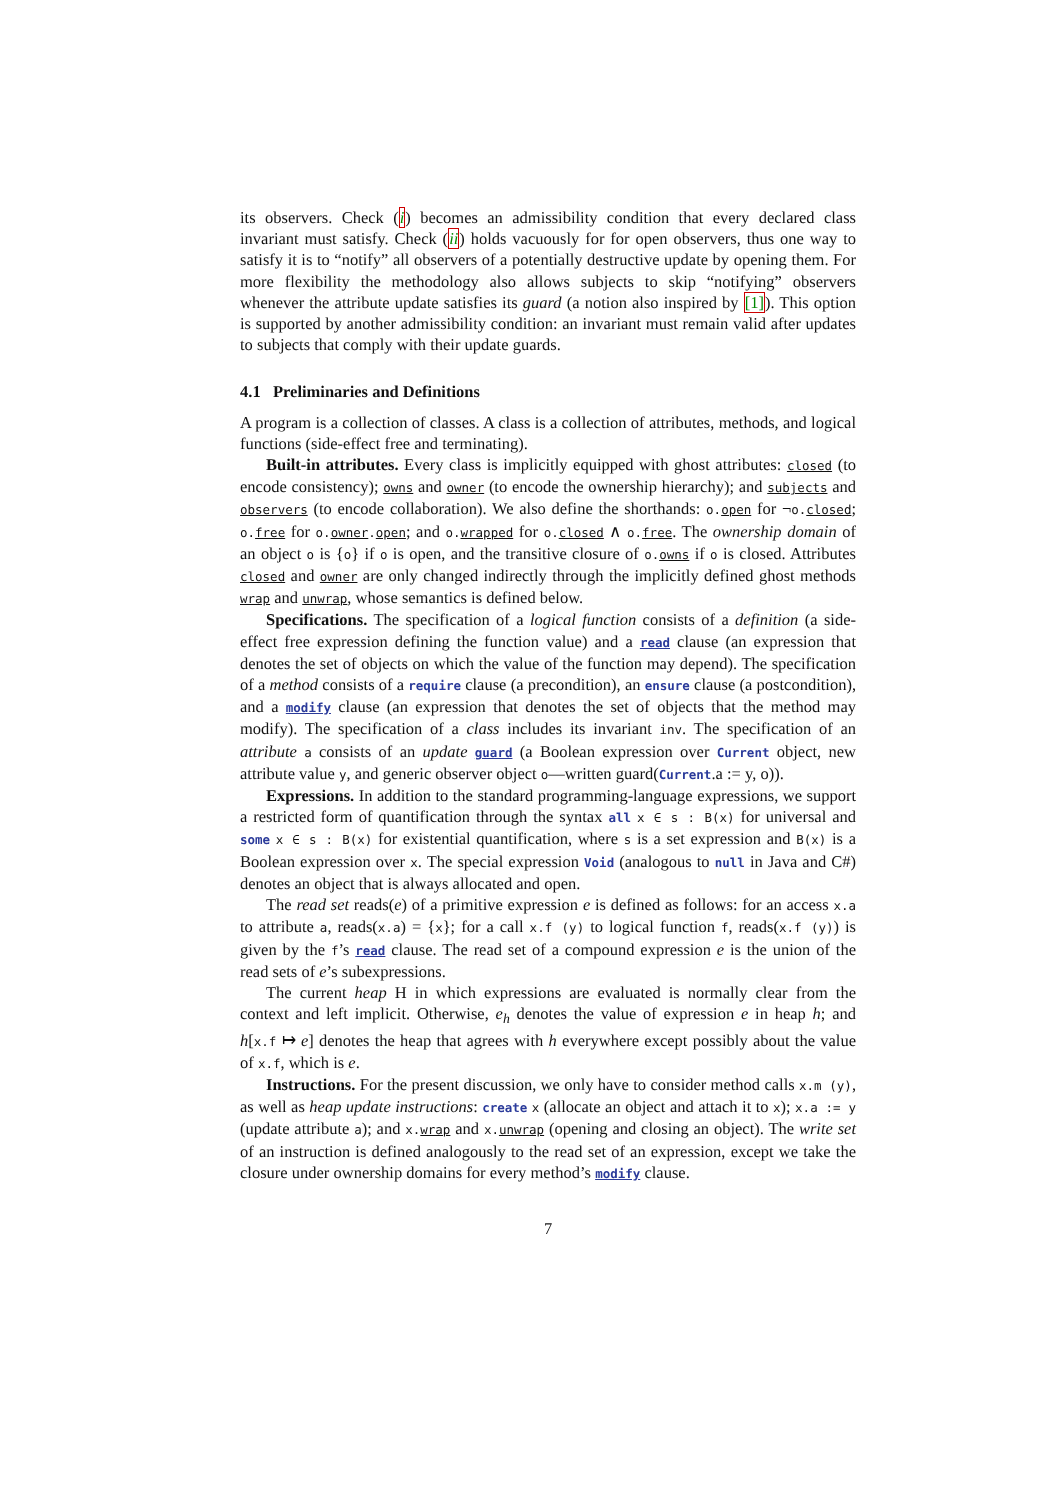its observers. Check (i) becomes an admissibility condition that every declared class invariant must satisfy. Check (ii) holds vacuously for for open observers, thus one way to satisfy it is to “notify” all observers of a potentially destructive update by opening them. For more flexibility the methodology also allows subjects to skip “notifying” observers whenever the attribute update satisfies its guard (a notion also inspired by [1]). This option is supported by another admissibility condition: an invariant must remain valid after updates to subjects that comply with their update guards.
4.1 Preliminaries and Definitions
A program is a collection of classes. A class is a collection of attributes, methods, and logical functions (side-effect free and terminating).
Built-in attributes. Every class is implicitly equipped with ghost attributes: closed (to encode consistency); owns and owner (to encode the ownership hierarchy); and subjects and observers (to encode collaboration). We also define the shorthands: o.open for ¬o.closed; o.free for o.owner.open; and o.wrapped for o.closed ∧ o.free. The ownership domain of an object o is {o} if o is open, and the transitive closure of o.owns if o is closed. Attributes closed and owner are only changed indirectly through the implicitly defined ghost methods wrap and unwrap, whose semantics is defined below.
Specifications. The specification of a logical function consists of a definition (a side-effect free expression defining the function value) and a read clause (an expression that denotes the set of objects on which the value of the function may depend). The specification of a method consists of a require clause (a precondition), an ensure clause (a postcondition), and a modify clause (an expression that denotes the set of objects that the method may modify). The specification of a class includes its invariant inv. The specification of an attribute a consists of an update guard (a Boolean expression over Current object, new attribute value y, and generic observer object o—written guard(Current.a := y, o)).
Expressions. In addition to the standard programming-language expressions, we support a restricted form of quantification through the syntax all x ∈ s : B(x) for universal and some x ∈ s : B(x) for existential quantification, where s is a set expression and B(x) is a Boolean expression over x. The special expression Void (analogous to null in Java and C#) denotes an object that is always allocated and open.
The read set reads(e) of a primitive expression e is defined as follows: for an access x.a to attribute a, reads(x.a) = {x}; for a call x.f (y) to logical function f, reads(x.f (y)) is given by the f’s read clause. The read set of a compound expression e is the union of the read sets of e’s subexpressions.
The current heap H in which expressions are evaluated is normally clear from the context and left implicit. Otherwise, e<sub>h</sub> denotes the value of expression e in heap h; and h[x.f ↦ e] denotes the heap that agrees with h everywhere except possibly about the value of x.f, which is e.
Instructions. For the present discussion, we only have to consider method calls x.m (y), as well as heap update instructions: create x (allocate an object and attach it to x); x.a := y (update attribute a); and x.wrap and x.unwrap (opening and closing an object). The write set of an instruction is defined analogously to the read set of an expression, except we take the closure under ownership domains for every method’s modify clause.
7